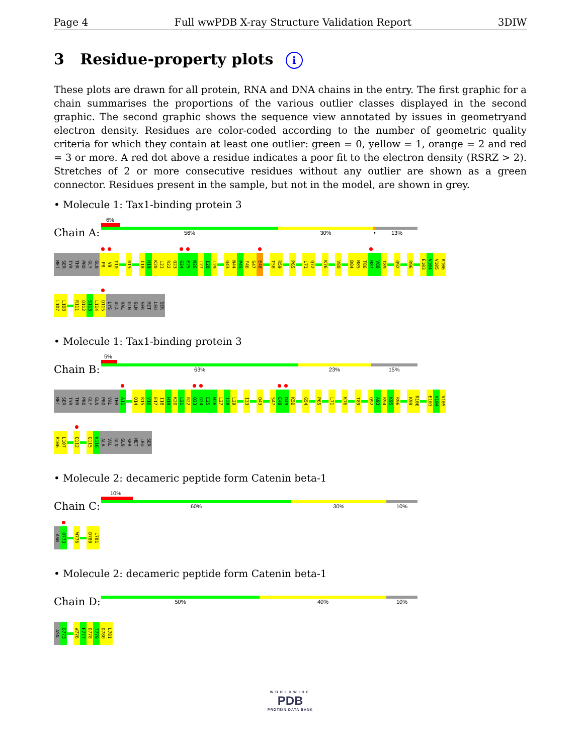Page 4 Full wwPDB X-ray Structure Validation Report 3DIW
3 Residue-property plots i
These plots are drawn for all protein, RNA and DNA chains in the entry. The first graphic for a chain summarises the proportions of the various outlier classes displayed in the second graphic. The second graphic shows the sequence view annotated by issues in geometryand electron density. Residues are color-coded according to the number of geometric quality criteria for which they contain at least one outlier: green = 0, yellow = 1, orange = 2 and red = 3 or more. A red dot above a residue indicates a poor fit to the electron density (RSRZ > 2). Stretches of 2 or more consecutive residues without any outlier are shown as a green connector. Residues present in the sample, but not in the model, are shown in grey.
• Molecule 1: Tax1-binding protein 3
Chain A:
6%
56% 30% •
13%
MET
SER
TYR
THR
PRO
GLY
GLN
P8
V9
T10
R15
I18
H19
K20
L21
R22
Q23
G24
E25
N26
L27
I28
L29
Q43
N44
P45
F46
S47
E48
T58
R59
P65
L71
Q72
K76
V80
D84
M85
T86
M87
V88
T89
Q92
R96
E103
V104
V105
R106
L107
L108
R111
Q112
S113
L114
Q115
LYS
ALA
VAL
GLN
GLN
SER
MET
LEU
SER
• Molecule 1: Tax1-binding protein 3
Chain B:
5%
63% 23% 15%
MET
SER
TYR
THR
PRO
GLY
GLN
PRO
VAL
THR
A11
Q14
R15
V16
E17
I18
H19
K20
L21
R22
Q23
G24
E25
N26
L27
I28
L29
I33
Q43
S47
E48
D49
K50
G54
P65
L71
K76
T89
Q92
A93
R94
K95
R96
K99
R100
E103
V104
V105
R106
L107
Q112
Q115
K116
ALA
VAL
GLN
GLN
SER
MET
LEU
SER
• Molecule 2: decameric peptide form Catenin beta-1
Chain C:
10%
60% 30% 10%
ASN
Q773
W776
D780
L781
• Molecule 2: decameric peptide form Catenin beta-1
Chain D:
50% 40% 10%
ASN
Q773
W776
F777
D778
T779
D780
L781
WORLDWIDE
PDB
PROTEIN DATA BANK